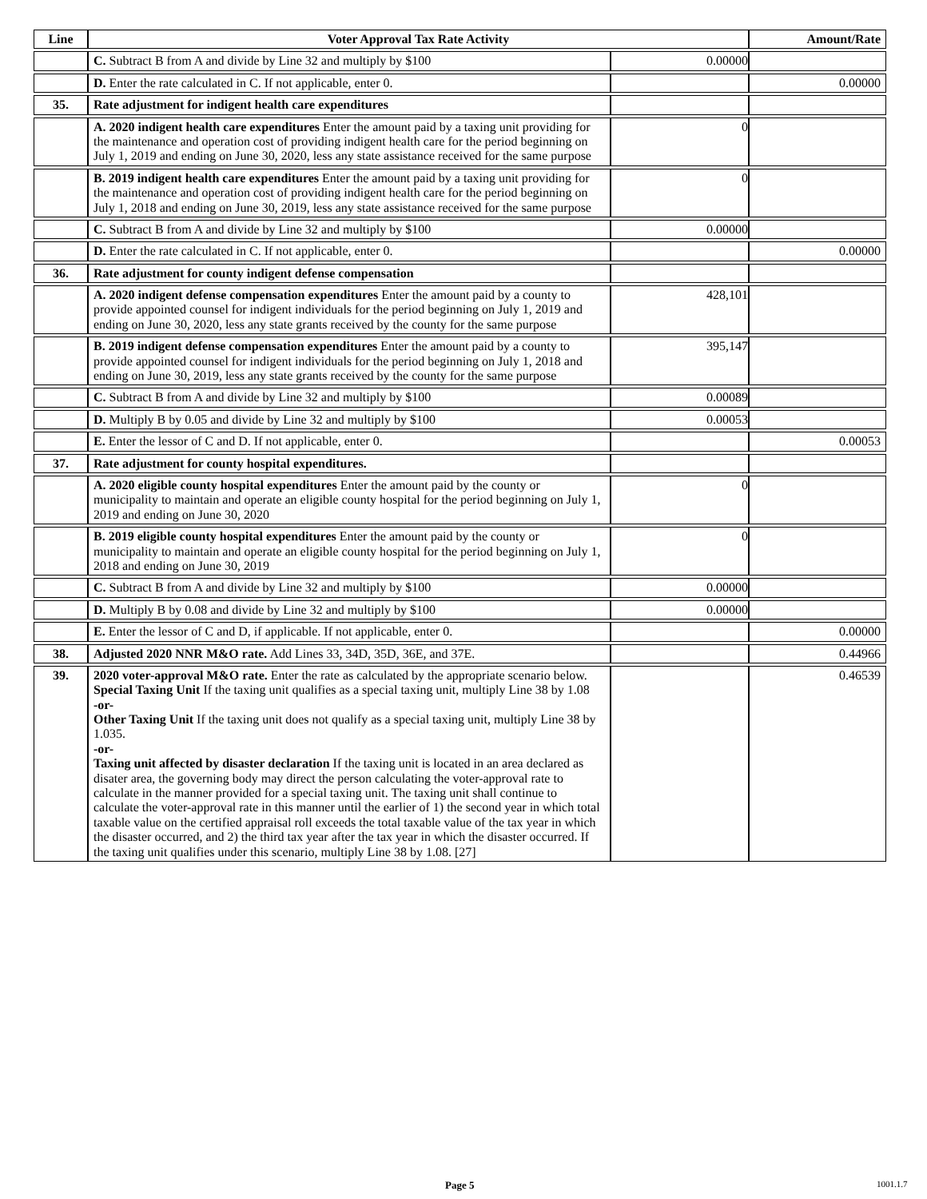| Line | Voter Approval Tax Rate Activity | | Amount/Rate |
| --- | --- | --- | --- |
| | C. Subtract B from A and divide by Line 32 and multiply by $100 | 0.00000 | |
| | D. Enter the rate calculated in C. If not applicable, enter 0. | | 0.00000 |
| 35. | Rate adjustment for indigent health care expenditures | | |
| | A. 2020 indigent health care expenditures Enter the amount paid by a taxing unit providing for the maintenance and operation cost of providing indigent health care for the period beginning on July 1, 2019 and ending on June 30, 2020, less any state assistance received for the same purpose | 0 | |
| | B. 2019 indigent health care expenditures Enter the amount paid by a taxing unit providing for the maintenance and operation cost of providing indigent health care for the period beginning on July 1, 2018 and ending on June 30, 2019, less any state assistance received for the same purpose | 0 | |
| | C. Subtract B from A and divide by Line 32 and multiply by $100 | 0.00000 | |
| | D. Enter the rate calculated in C. If not applicable, enter 0. | | 0.00000 |
| 36. | Rate adjustment for county indigent defense compensation | | |
| | A. 2020 indigent defense compensation expenditures Enter the amount paid by a county to provide appointed counsel for indigent individuals for the period beginning on July 1, 2019 and ending on June 30, 2020, less any state grants received by the county for the same purpose | 428,101 | |
| | B. 2019 indigent defense compensation expenditures Enter the amount paid by a county to provide appointed counsel for indigent individuals for the period beginning on July 1, 2018 and ending on June 30, 2019, less any state grants received by the county for the same purpose | 395,147 | |
| | C. Subtract B from A and divide by Line 32 and multiply by $100 | 0.00089 | |
| | D. Multiply B by 0.05 and divide by Line 32 and multiply by $100 | 0.00053 | |
| | E. Enter the lessor of C and D. If not applicable, enter 0. | | 0.00053 |
| 37. | Rate adjustment for county hospital expenditures. | | |
| | A. 2020 eligible county hospital expenditures Enter the amount paid by the county or municipality to maintain and operate an eligible county hospital for the period beginning on July 1, 2019 and ending on June 30, 2020 | 0 | |
| | B. 2019 eligible county hospital expenditures Enter the amount paid by the county or municipality to maintain and operate an eligible county hospital for the period beginning on July 1, 2018 and ending on June 30, 2019 | 0 | |
| | C. Subtract B from A and divide by Line 32 and multiply by $100 | 0.00000 | |
| | D. Multiply B by 0.08 and divide by Line 32 and multiply by $100 | 0.00000 | |
| | E. Enter the lessor of C and D, if applicable. If not applicable, enter 0. | | 0.00000 |
| 38. | Adjusted 2020 NNR M&O rate. Add Lines 33, 34D, 35D, 36E, and 37E. | | 0.44966 |
| 39. | 2020 voter-approval M&O rate. Enter the rate as calculated by the appropriate scenario below. Special Taxing Unit If the taxing unit qualifies as a special taxing unit, multiply Line 38 by 1.08 -or- Other Taxing Unit If the taxing unit does not qualify as a special taxing unit, multiply Line 38 by 1.035. -or- Taxing unit affected by disaster declaration If the taxing unit is located in an area declared as disater area, the governing body may direct the person calculating the voter-approval rate to calculate in the manner provided for a special taxing unit. The taxing unit shall continue to calculate the voter-approval rate in this manner until the earlier of 1) the second year in which total taxable value on the certified appraisal roll exceeds the total taxable value of the tax year in which the disaster occurred, and 2) the third tax year after the tax year in which the disaster occurred. If the taxing unit qualifies under this scenario, multiply Line 38 by 1.08. [27] | | 0.46539 |
Page 5 1001.1.7